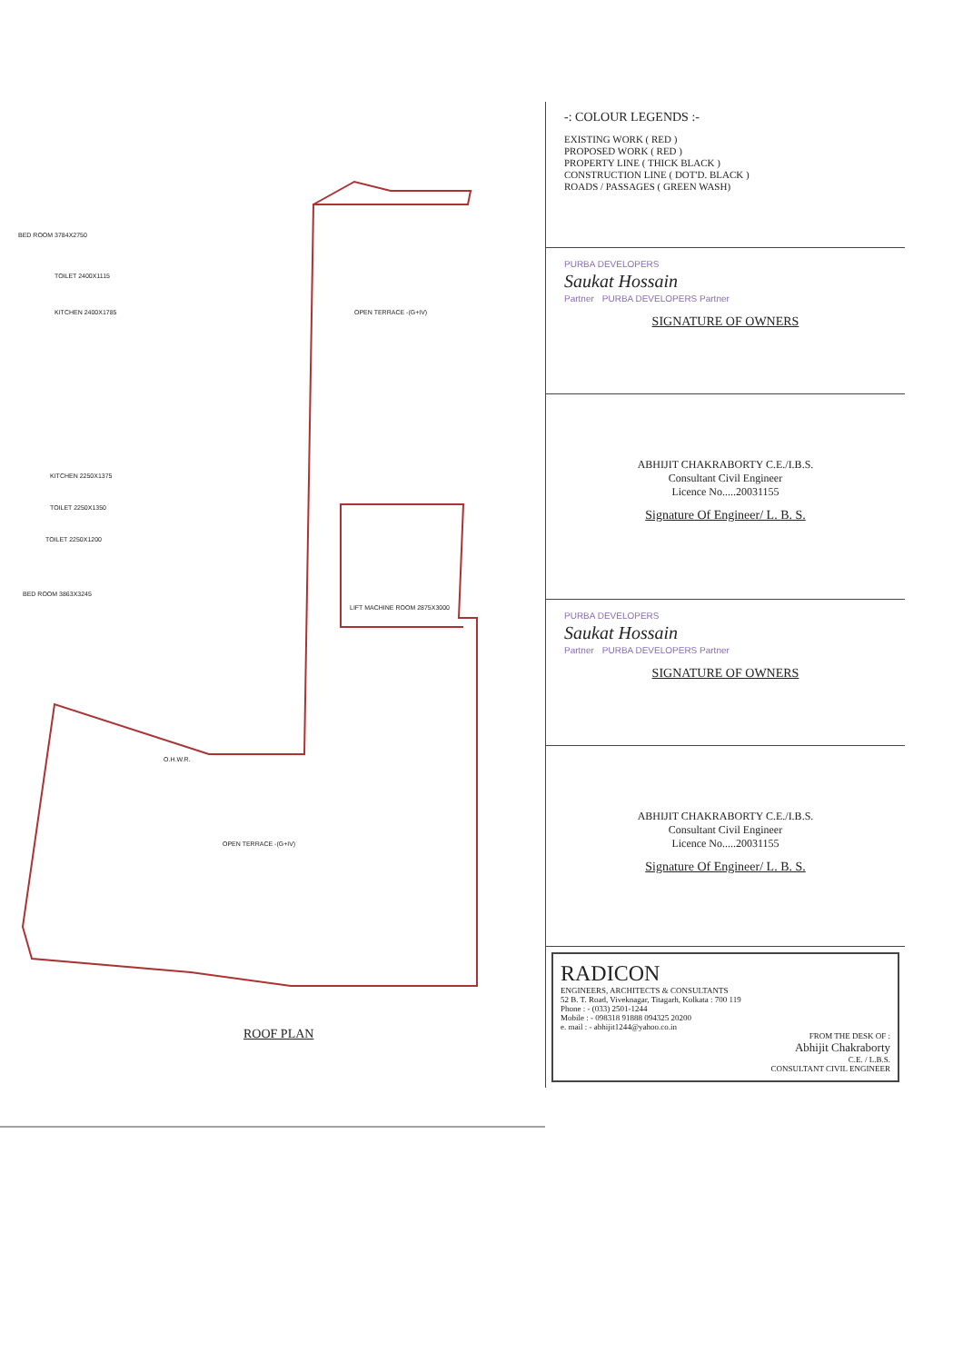OPEN TERRACE -(G+IV)
LIFT MACHINE ROOM 2875X3000
OPEN TERRACE -(G+IV)
O.H.W.R.
BED ROOM 3784X2750
TOILET 2400X1115
KITCHEN 2400X1785
KITCHEN 2250X1375
TOILET 2250X1350
TOILET 2250X1200
BED ROOM 3863X3245
ROOF PLAN
-: COLOUR LEGENDS :-
EXISTING WORK ( RED )
PROPOSED WORK ( RED )
PROPERTY LINE ( THICK BLACK )
CONSTRUCTION LINE ( DOT'D. BLACK )
ROADS / PASSAGES ( GREEN WASH)
PURBA DEVELOPERS
Saukat Hossain
Partner PURBA DEVELOPERS Partner
SIGNATURE OF OWNERS
ABHIJIT CHAKRABORTY C.E./I.B.S.
Consultant Civil Engineer
Licence No.....20031155
Signature Of Engineer/ L. B. S.
PURBA DEVELOPERS
Saukat Hossain
Partner PURBA DEVELOPERS Partner
SIGNATURE OF OWNERS
ABHIJIT CHAKRABORTY C.E./I.B.S.
Consultant Civil Engineer
Licence No.....20031155
Signature Of Engineer/ L. B. S.
RADICON
ENGINEERS, ARCHITECTS & CONSULTANTS
52 B. T. Road, Viveknagar, Titagarh, Kolkata : 700 119
Phone : - (033) 2501-1244
Mobile : - 098318 91888 094325 20200
e. mail : - abhijit1244@yahoo.co.in
FROM THE DESK OF :
Abhijit Chakraborty
C.E. / L.B.S.
CONSULTANT CIVIL ENGINEER